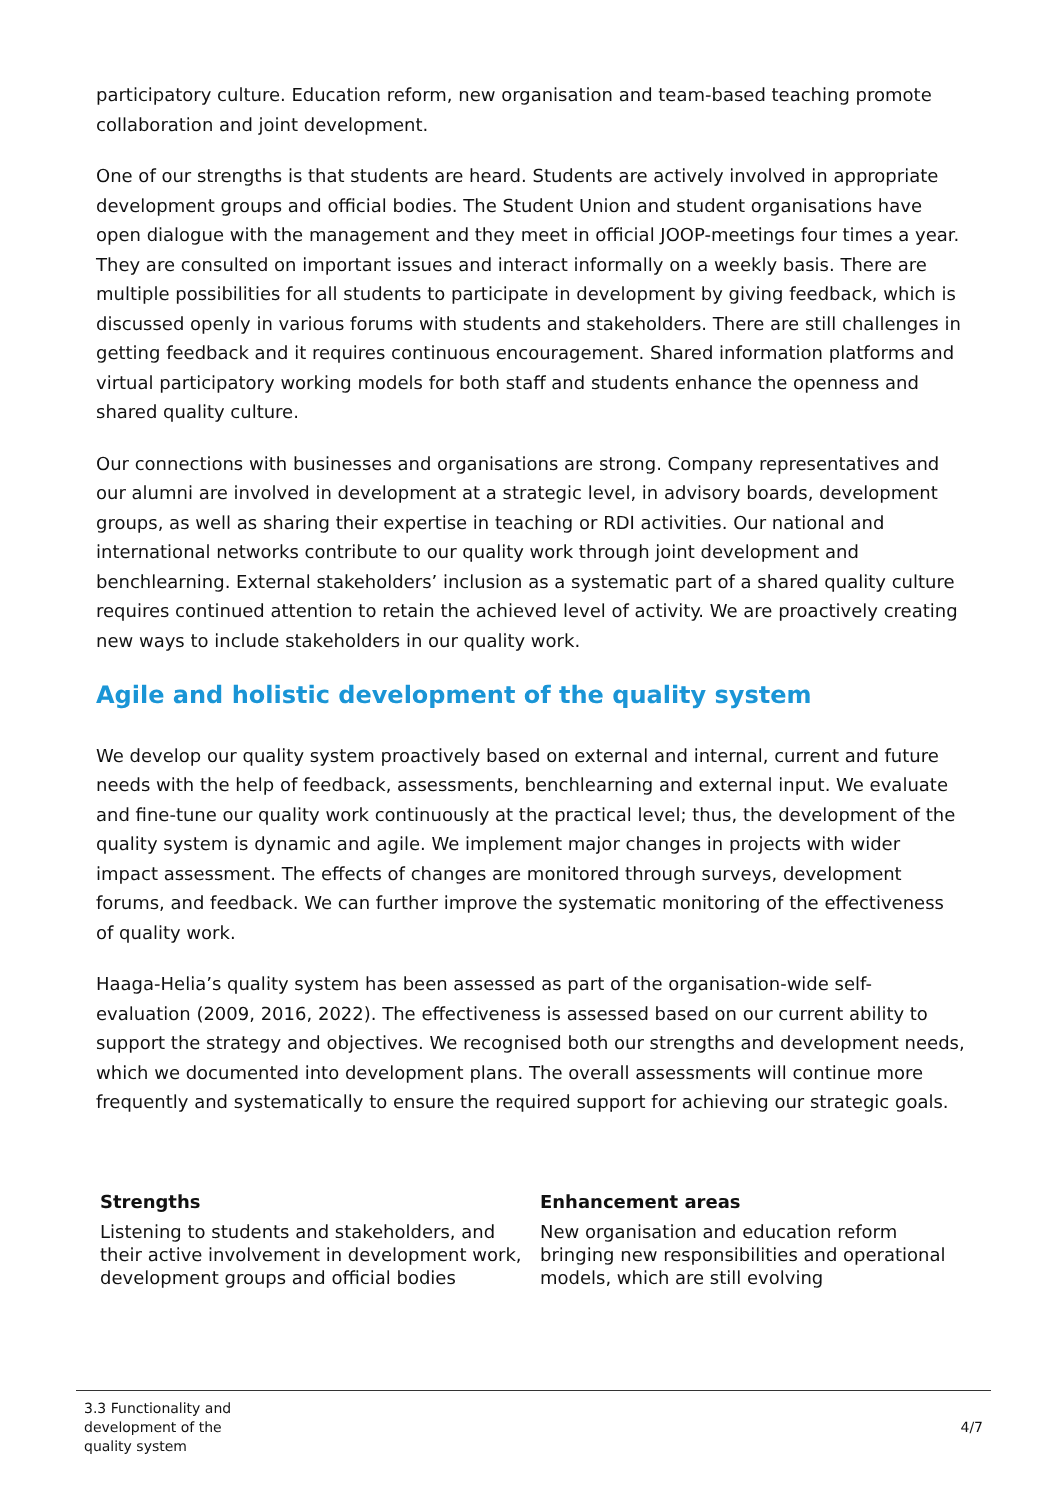participatory culture. Education reform, new organisation and team-based teaching promote collaboration and joint development.
One of our strengths is that students are heard. Students are actively involved in appropriate development groups and official bodies. The Student Union and student organisations have open dialogue with the management and they meet in official JOOP-meetings four times a year. They are consulted on important issues and interact informally on a weekly basis. There are multiple possibilities for all students to participate in development by giving feedback, which is discussed openly in various forums with students and stakeholders. There are still challenges in getting feedback and it requires continuous encouragement. Shared information platforms and virtual participatory working models for both staff and students enhance the openness and shared quality culture.
Our connections with businesses and organisations are strong. Company representatives and our alumni are involved in development at a strategic level, in advisory boards, development groups, as well as sharing their expertise in teaching or RDI activities. Our national and international networks contribute to our quality work through joint development and benchlearning. External stakeholders’ inclusion as a systematic part of a shared quality culture requires continued attention to retain the achieved level of activity. We are proactively creating new ways to include stakeholders in our quality work.
Agile and holistic development of the quality system
We develop our quality system proactively based on external and internal, current and future needs with the help of feedback, assessments, benchlearning and external input. We evaluate and fine-tune our quality work continuously at the practical level; thus, the development of the quality system is dynamic and agile. We implement major changes in projects with wider impact assessment. The effects of changes are monitored through surveys, development forums, and feedback. We can further improve the systematic monitoring of the effectiveness of quality work.
Haaga-Helia’s quality system has been assessed as part of the organisation-wide self-evaluation (2009, 2016, 2022). The effectiveness is assessed based on our current ability to support the strategy and objectives. We recognised both our strengths and development needs, which we documented into development plans. The overall assessments will continue more frequently and systematically to ensure the required support for achieving our strategic goals.
| Strengths | Enhancement areas |
| --- | --- |
| Listening to students and stakeholders, and their active involvement in development work, development groups and official bodies | New organisation and education reform bringing new responsibilities and operational models, which are still evolving |
3.3 Functionality and
development of the
quality system
4/7